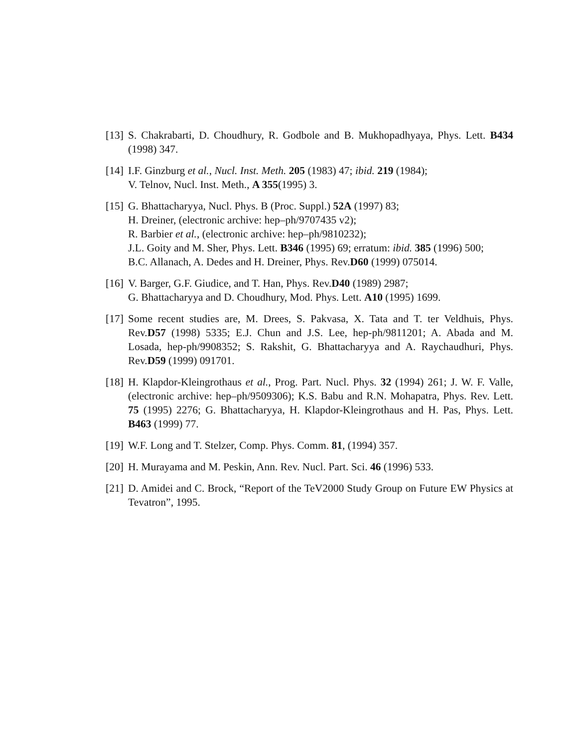[13]
S. Chakrabarti, D. Choudhury, R. Godbole and B. Mukhopadhyaya, Phys. Lett. B434 (1998) 347.
[14]
I.F. Ginzburg et al., Nucl. Inst. Meth. 205 (1983) 47; ibid. 219 (1984);
V. Telnov, Nucl. Inst. Meth., A 355(1995) 3.
[15]
G. Bhattacharyya, Nucl. Phys. B (Proc. Suppl.) 52A (1997) 83;
H. Dreiner, (electronic archive: hep–ph/9707435 v2);
R. Barbier et al., (electronic archive: hep–ph/9810232);
J.L. Goity and M. Sher, Phys. Lett. B346 (1995) 69; erratum: ibid. 385 (1996) 500;
B.C. Allanach, A. Dedes and H. Dreiner, Phys. Rev.D60 (1999) 075014.
[16]
V. Barger, G.F. Giudice, and T. Han, Phys. Rev.D40 (1989) 2987;
G. Bhattacharyya and D. Choudhury, Mod. Phys. Lett. A10 (1995) 1699.
[17]
Some recent studies are, M. Drees, S. Pakvasa, X. Tata and T. ter Veldhuis, Phys. Rev.D57 (1998) 5335; E.J. Chun and J.S. Lee, hep-ph/9811201; A. Abada and M. Losada, hep-ph/9908352; S. Rakshit, G. Bhattacharyya and A. Raychaudhuri, Phys. Rev.D59 (1999) 091701.
[18]
H. Klapdor-Kleingrothaus et al., Prog. Part. Nucl. Phys. 32 (1994) 261; J. W. F. Valle, (electronic archive: hep–ph/9509306); K.S. Babu and R.N. Mohapatra, Phys. Rev. Lett. 75 (1995) 2276; G. Bhattacharyya, H. Klapdor-Kleingrothaus and H. Pas, Phys. Lett. B463 (1999) 77.
[19]
W.F. Long and T. Stelzer, Comp. Phys. Comm. 81, (1994) 357.
[20]
H. Murayama and M. Peskin, Ann. Rev. Nucl. Part. Sci. 46 (1996) 533.
[21]
D. Amidei and C. Brock, “Report of the TeV2000 Study Group on Future EW Physics at Tevatron”, 1995.